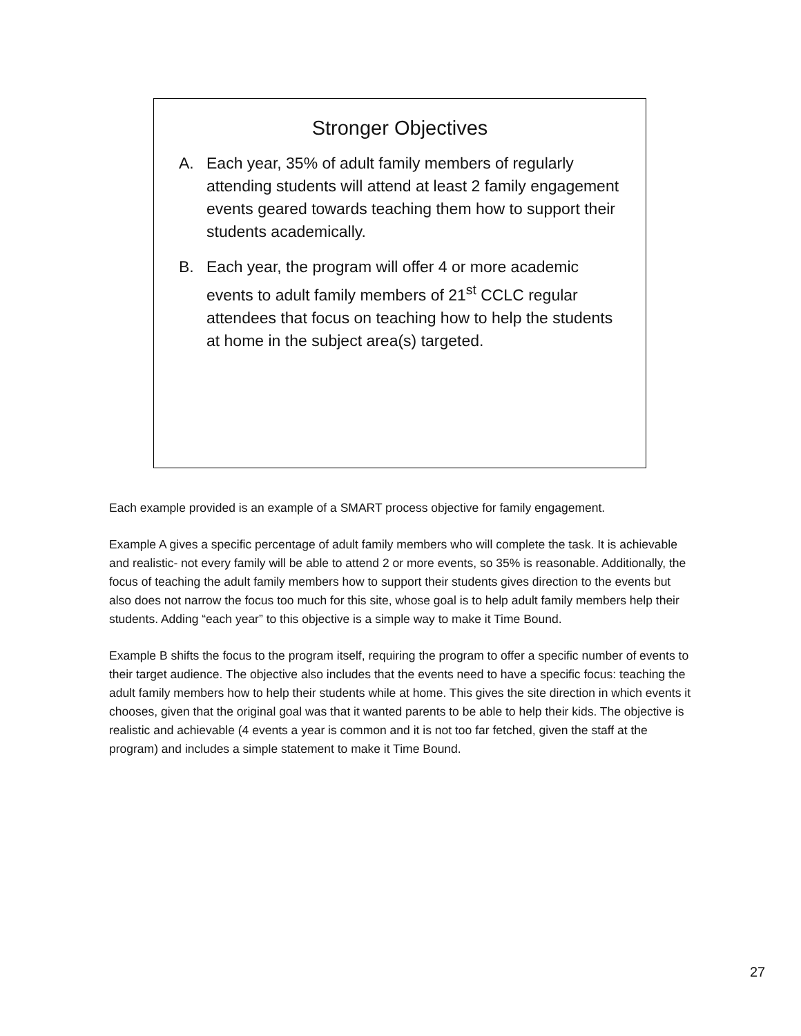Stronger Objectives
A. Each year, 35% of adult family members of regularly attending students will attend at least 2 family engagement events geared towards teaching them how to support their students academically.
B. Each year, the program will offer 4 or more academic events to adult family members of 21<sup>st</sup> CCLC regular attendees that focus on teaching how to help the students at home in the subject area(s) targeted.
Each example provided is an example of a SMART process objective for family engagement.
Example A gives a specific percentage of adult family members who will complete the task. It is achievable and realistic- not every family will be able to attend 2 or more events, so 35% is reasonable. Additionally, the focus of teaching the adult family members how to support their students gives direction to the events but also does not narrow the focus too much for this site, whose goal is to help adult family members help their students. Adding “each year” to this objective is a simple way to make it Time Bound.
Example B shifts the focus to the program itself, requiring the program to offer a specific number of events to their target audience. The objective also includes that the events need to have a specific focus: teaching the adult family members how to help their students while at home. This gives the site direction in which events it chooses, given that the original goal was that it wanted parents to be able to help their kids. The objective is realistic and achievable (4 events a year is common and it is not too far fetched, given the staff at the program) and includes a simple statement to make it Time Bound.
27